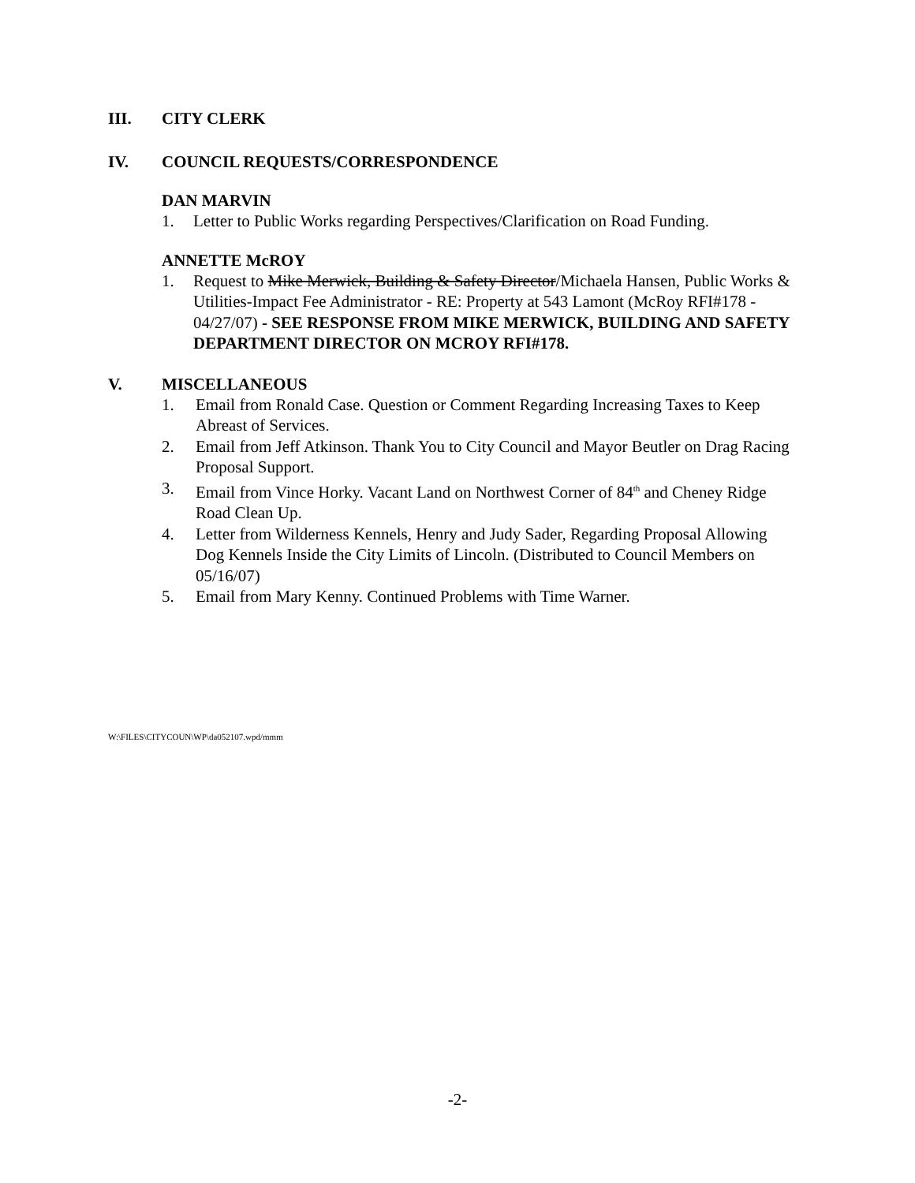III. CITY CLERK
IV. COUNCIL REQUESTS/CORRESPONDENCE
DAN MARVIN
1. Letter to Public Works regarding Perspectives/Clarification on Road Funding.
ANNETTE McROY
1. Request to Mike Merwick, Building & Safety Director/Michaela Hansen, Public Works & Utilities-Impact Fee Administrator - RE: Property at 543 Lamont (McRoy RFI#178 - 04/27/07) - SEE RESPONSE FROM MIKE MERWICK, BUILDING AND SAFETY DEPARTMENT DIRECTOR ON MCROY RFI#178.
V. MISCELLANEOUS
1. Email from Ronald Case. Question or Comment Regarding Increasing Taxes to Keep Abreast of Services.
2. Email from Jeff Atkinson. Thank You to City Council and Mayor Beutler on Drag Racing Proposal Support.
3. Email from Vince Horky. Vacant Land on Northwest Corner of 84<sup>th</sup> and Cheney Ridge Road Clean Up.
4. Letter from Wilderness Kennels, Henry and Judy Sader, Regarding Proposal Allowing Dog Kennels Inside the City Limits of Lincoln. (Distributed to Council Members on 05/16/07)
5. Email from Mary Kenny. Continued Problems with Time Warner.
W:\FILES\CITYCOUN\WP\da052107.wpd/mmm
-2-